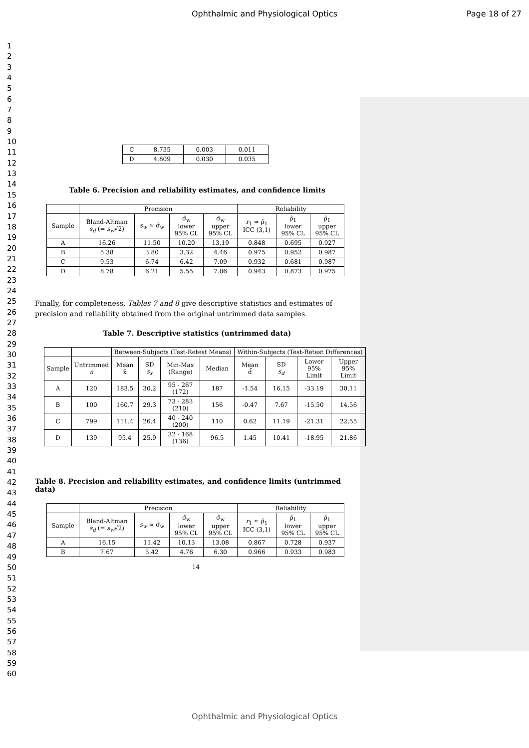Ophthalmic and Physiological Optics Page 18 of 27
1
2
3
4
5
6
7
8
9
10
11
12
13
14
15
16
17
18
19
20
21
22
23
24
25
26
27
28
29
30
31
32
33
34
35
36
37
38
39
40
41
42
43
44
45
46
47
48
49
50
51
52
53
54
55
56
57
58
59
60
| C | 8.735 | 0.003 | 0.011 |
| D | 4.809 | 0.030 | 0.035 |
Table 6. Precision and reliability estimates, and confidence limits
| | Precision | | | | Reliability | | |
| --- | --- | --- | --- | --- | --- | --- | --- |
| Sample | Bland-Altman s<sub>d</sub> (= s<sub>w</sub> √2) | s<sub>w</sub> ≈ σ̂<sub>w</sub> | σ̂<sub>w</sub> lower 95% CL | σ̂<sub>w</sub> upper 95% CL | r<sub>1</sub> ≈ ρ̂<sub>1</sub> ICC (3,1) | ρ̂<sub>1</sub> lower 95% CL | ρ̂<sub>1</sub> upper 95% CL |
| A | 16.26 | 11.50 | 10.20 | 13.19 | 0.848 | 0.695 | 0.927 |
| B | 5.38 | 3.80 | 3.32 | 4.46 | 0.975 | 0.952 | 0.987 |
| C | 9.53 | 6.74 | 6.42 | 7.09 | 0.932 | 0.681 | 0.987 |
| D | 8.78 | 6.21 | 5.55 | 7.06 | 0.943 | 0.873 | 0.975 |
Finally, for completeness, Tables 7 and 8 give descriptive statistics and estimates of precision and reliability obtained from the original untrimmed data samples.
Table 7. Descriptive statistics (untrimmed data)
| | | Between-Subjects (Test-Retest Means) | | | | Within-Subjects (Test-Retest Differences) | | | |
| --- | --- | --- | --- | --- | --- | --- | --- | --- | --- |
| Sample | Untrimmed n | Mean x̄ | SD s<sub>x</sub> | Min-Max (Range) | Median | Mean d̄ | SD s<sub>d</sub> | Lower 95% Limit | Upper 95% Limit |
| A | 120 | 183.5 | 30.2 | 95 - 267 (172) | 187 | -1.54 | 16.15 | -33.19 | 30.11 |
| B | 100 | 160.7 | 29.3 | 73 - 283 (210) | 156 | -0.47 | 7.67 | -15.50 | 14.56 |
| C | 799 | 111.4 | 26.4 | 40 - 240 (200) | 110 | 0.62 | 11.19 | -21.31 | 22.55 |
| D | 139 | 95.4 | 25.9 | 32 - 168 (136) | 96.5 | 1.45 | 10.41 | -18.95 | 21.86 |
Table 8. Precision and reliability estimates, and confidence limits (untrimmed data)
| | Precision | | | | Reliability | | |
| --- | --- | --- | --- | --- | --- | --- | --- |
| Sample | Bland-Altman s<sub>d</sub> (= s<sub>w</sub> √2) | s<sub>w</sub> ≈ σ̂<sub>w</sub> | σ̂<sub>w</sub> lower 95% CL | σ̂<sub>w</sub> upper 95% CL | r<sub>1</sub> ≈ ρ̂<sub>1</sub> ICC (3,1) | ρ̂<sub>1</sub> lower 95% CL | ρ̂<sub>1</sub> upper 95% CL |
| A | 16.15 | 11.42 | 10.13 | 13.08 | 0.867 | 0.728 | 0.937 |
| B | 7.67 | 5.42 | 4.76 | 6.30 | 0.966 | 0.933 | 0.983 |
14
Ophthalmic and Physiological Optics